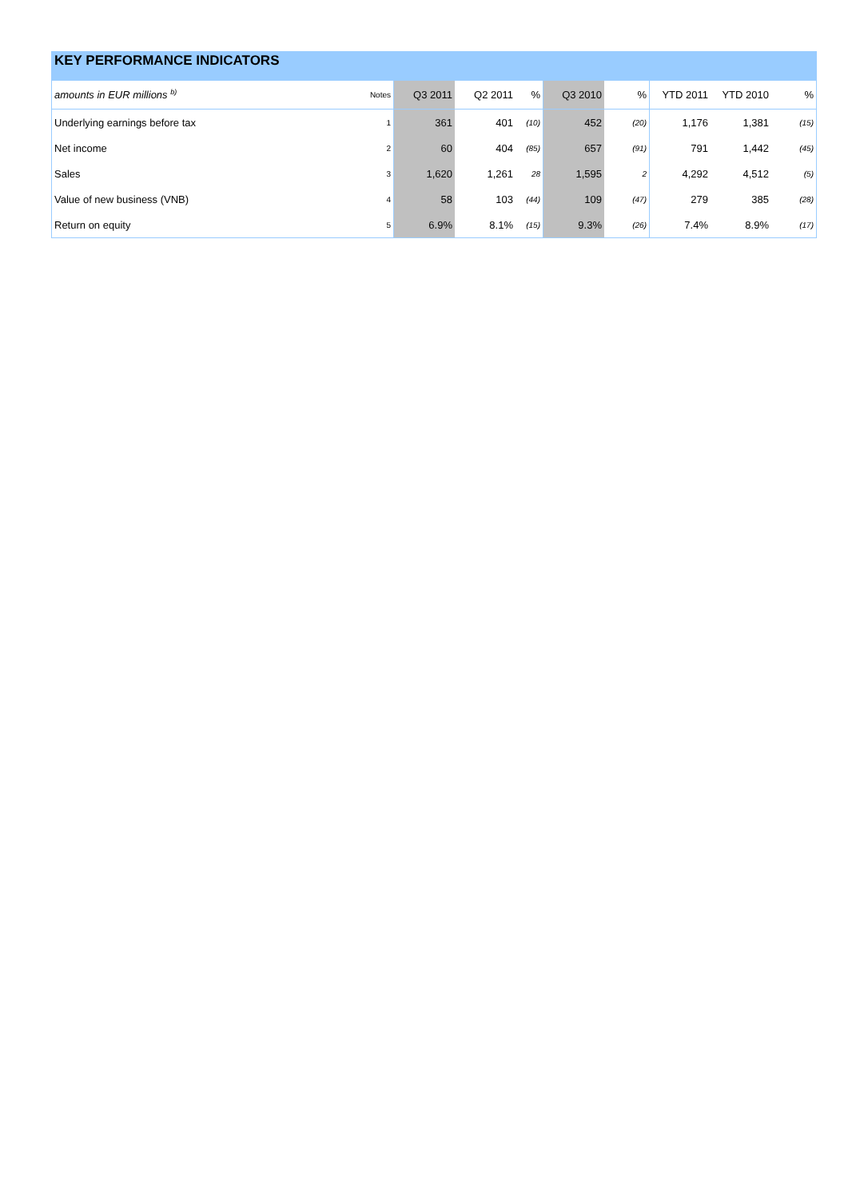KEY PERFORMANCE INDICATORS
| amounts in EUR millions <sup>b)</sup> | Notes | Q3 2011 | Q2 2011 | % | Q3 2010 | % | YTD 2011 | YTD 2010 | % |
| --- | --- | --- | --- | --- | --- | --- | --- | --- | --- |
| Underlying earnings before tax | 1 | 361 | 401 | (10) | 452 | (20) | 1,176 | 1,381 | (15) |
| Net income | 2 | 60 | 404 | (85) | 657 | (91) | 791 | 1,442 | (45) |
| Sales | 3 | 1,620 | 1,261 | 28 | 1,595 | 2 | 4,292 | 4,512 | (5) |
| Value of new business (VNB) | 4 | 58 | 103 | (44) | 109 | (47) | 279 | 385 | (28) |
| Return on equity | 5 | 6.9% | 8.1% | (15) | 9.3% | (26) | 7.4% | 8.9% | (17) |